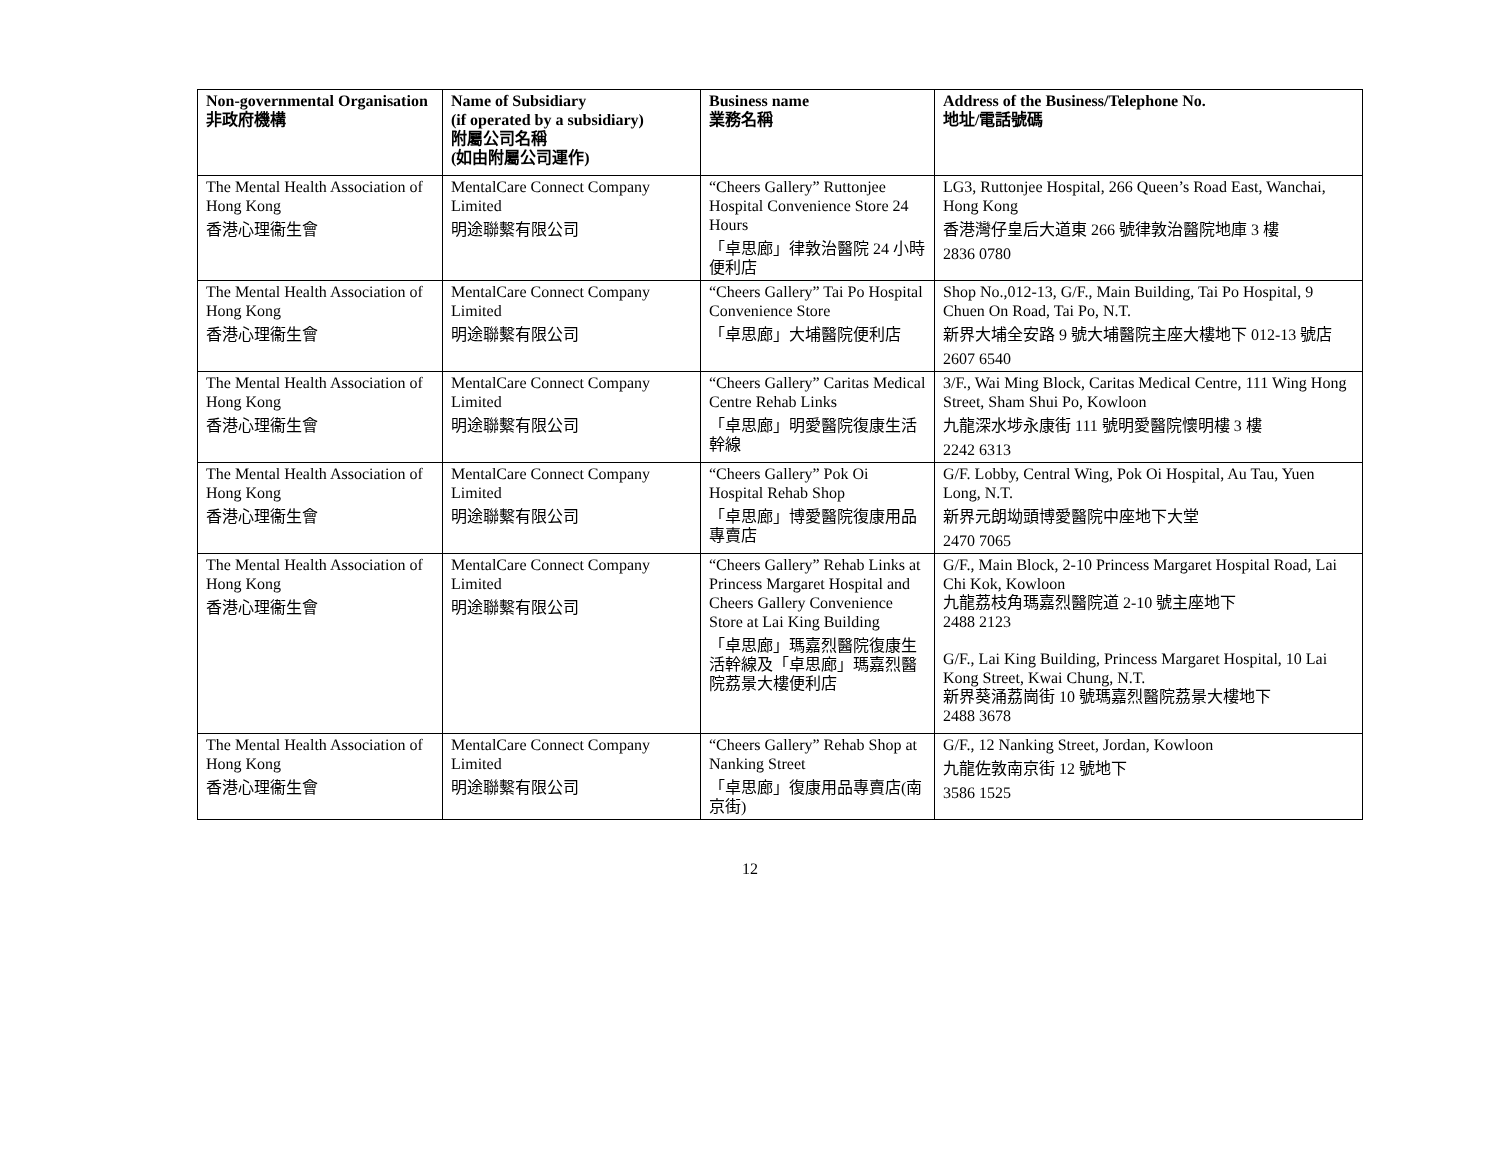| Non-governmental Organisation 非政府機構 | Name of Subsidiary (if operated by a subsidiary) 附屬公司名稱 (如由附屬公司運作) | Business name 業務名稱 | Address of the Business/Telephone No. 地址/電話號碼 |
| --- | --- | --- | --- |
| The Mental Health Association of Hong Kong 香港心理衞生會 | MentalCare Connect Company Limited 明途聯繫有限公司 | “Cheers Gallery” Ruttonjee Hospital Convenience Store 24 Hours 「卓思廊」律敦治醫院 24 小時便利店 | LG3, Ruttonjee Hospital, 266 Queen’s Road East, Wanchai, Hong Kong 香港灣仔皇后大道東 266 號律敦治醫院地庫 3 樓 2836 0780 |
| The Mental Health Association of Hong Kong 香港心理衞生會 | MentalCare Connect Company Limited 明途聯繫有限公司 | “Cheers Gallery” Tai Po Hospital Convenience Store 「卓思廊」大埔醫院便利店 | Shop No.,012-13, G/F., Main Building, Tai Po Hospital, 9 Chuen On Road, Tai Po, N.T. 新界大埔全安路 9 號大埔醫院主座大樓地下 012-13 號店 2607 6540 |
| The Mental Health Association of Hong Kong 香港心理衞生會 | MentalCare Connect Company Limited 明途聯繫有限公司 | “Cheers Gallery” Caritas Medical Centre Rehab Links 「卓思廊」明愛醫院復康生活幹線 | 3/F., Wai Ming Block, Caritas Medical Centre, 111 Wing Hong Street, Sham Shui Po, Kowloon 九龍深水埗永康街 111 號明愛醫院懷明樓 3 樓 2242 6313 |
| The Mental Health Association of Hong Kong 香港心理衞生會 | MentalCare Connect Company Limited 明途聯繫有限公司 | “Cheers Gallery” Pok Oi Hospital Rehab Shop 「卓思廊」博愛醫院復康用品專賣店 | G/F. Lobby, Central Wing, Pok Oi Hospital, Au Tau, Yuen Long, N.T. 新界元朗坳頭博愛醫院中座地下大堂 2470 7065 |
| The Mental Health Association of Hong Kong 香港心理衞生會 | MentalCare Connect Company Limited 明途聯繫有限公司 | “Cheers Gallery” Rehab Links at Princess Margaret Hospital and Cheers Gallery Convenience Store at Lai King Building 「卓思廊」瑪嘉烈醫院復康生活幹線及「卓思廊」瑪嘉烈醫院荔景大樓便利店 | G/F., Main Block, 2-10 Princess Margaret Hospital Road, Lai Chi Kok, Kowloon 九龍荔枝角瑪嘉烈醫院道 2-10 號主座地下 2488 2123 G/F., Lai King Building, Princess Margaret Hospital, 10 Lai Kong Street, Kwai Chung, N.T. 新界葵涌荔崗街 10 號瑪嘉烈醫院荔景大樓地下 2488 3678 |
| The Mental Health Association of Hong Kong 香港心理衞生會 | MentalCare Connect Company Limited 明途聯繫有限公司 | “Cheers Gallery” Rehab Shop at Nanking Street 「卓思廊」復康用品專賣店(南京街) | G/F., 12 Nanking Street, Jordan, Kowloon 九龍佐敦南京街 12 號地下 3586 1525 |
12